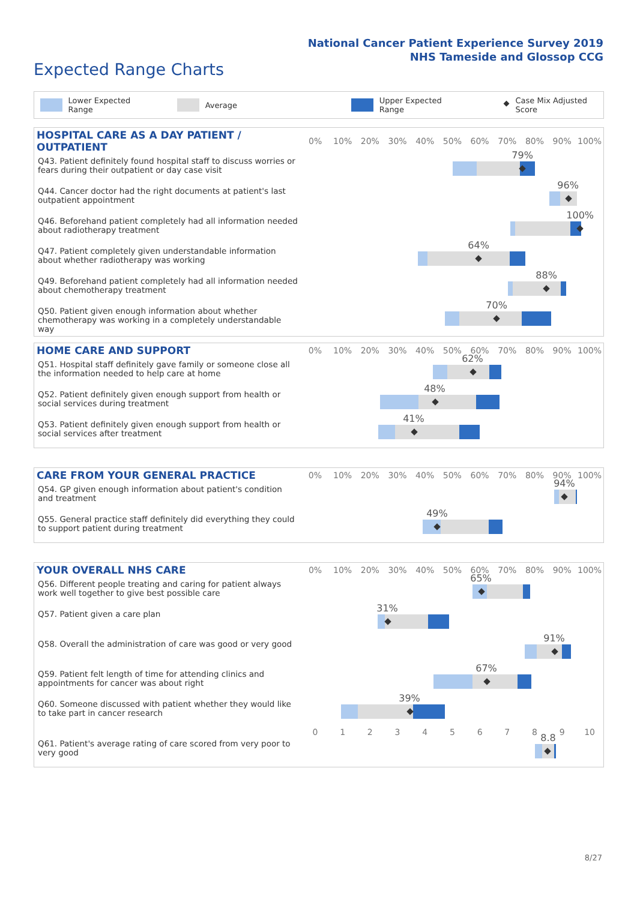National Cancer Patient Experience Survey 2019
NHS Tameside and Glossop CCG
Expected Range Charts
Lower Expected Range Average Upper Expected Range ◆ Case Mix Adjusted Score
| HOSPITAL CARE AS A DAY PATIENT / OUTPATIENT | 0% | 10% | 20% | 30% | 40% | 50% | 60% | 70% | 80% | 90% | 100% |
| --- | --- | --- | --- | --- | --- | --- | --- | --- | --- | --- | --- |
| Q43. Patient definitely found hospital staff to discuss worries or fears during their outpatient or day case visit | 79% ◆ | | | | | | | | | | |
| Q44. Cancer doctor had the right documents at patient's last outpatient appointment | 96% ◆ | | | | | | | | | | |
| Q46. Beforehand patient completely had all information needed about radiotherapy treatment | 100% ◆ | | | | | | | | | | |
| Q47. Patient completely given understandable information about whether radiotherapy was working | 64% ◆ | | | | | | | | | | |
| Q49. Beforehand patient completely had all information needed about chemotherapy treatment | 88% ◆ | | | | | | | | | | |
| Q50. Patient given enough information about whether chemotherapy was working in a completely understandable way | 70% ◆ | | | | | | | | | | |
| HOME CARE AND SUPPORT | 0% | 10% | 20% | 30% | 40% | 50% | 60% | 70% | 80% | 90% | 100% |
| --- | --- | --- | --- | --- | --- | --- | --- | --- | --- | --- | --- |
| Q51. Hospital staff definitely gave family or someone close all the information needed to help care at home | 62% ◆ | | | | | | | | | | |
| Q52. Patient definitely given enough support from health or social services during treatment | 48% ◆ | | | | | | | | | | |
| Q53. Patient definitely given enough support from health or social services after treatment | 41% ◆ | | | | | | | | | | |
| CARE FROM YOUR GENERAL PRACTICE | 0% | 10% | 20% | 30% | 40% | 50% | 60% | 70% | 80% | 90% | 100% |
| --- | --- | --- | --- | --- | --- | --- | --- | --- | --- | --- | --- |
| Q54. GP given enough information about patient's condition and treatment | 94% ◆ | | | | | | | | | | |
| Q55. General practice staff definitely did everything they could to support patient during treatment | 49% ◆ | | | | | | | | | | |
| YOUR OVERALL NHS CARE | 0% | 10% | 20% | 30% | 40% | 50% | 60% | 70% | 80% | 90% | 100% |
| --- | --- | --- | --- | --- | --- | --- | --- | --- | --- | --- | --- |
| Q56. Different people treating and caring for patient always work well together to give best possible care | 65% ◆ | | | | | | | | | | |
| Q57. Patient given a care plan | 31% ◆ | | | | | | | | | | |
| Q58. Overall the administration of care was good or very good | 91% ◆ | | | | | | | | | | |
| Q59. Patient felt length of time for attending clinics and appointments for cancer was about right | 67% ◆ | | | | | | | | | | |
| Q60. Someone discussed with patient whether they would like to take part in cancer research | 39% ◆ | | | | | | | | | | |
| | 0 | 1 | 2 | 3 | 4 | 5 | 6 | 7 | 8 | 9 | 10 |
| Q61. Patient's average rating of care scored from very poor to very good | 8.8 ◆ | | | | | | | | | | |
8/27